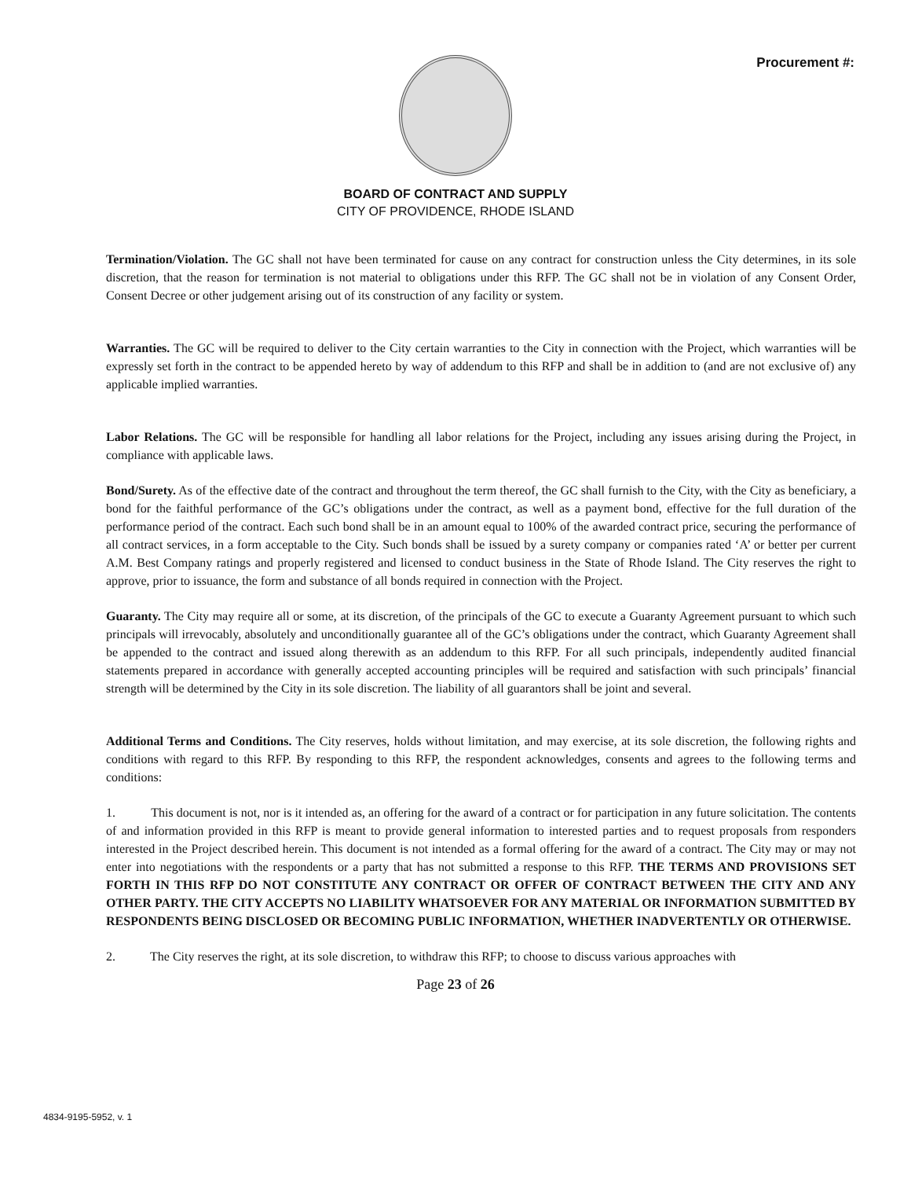Procurement #:
BOARD OF CONTRACT AND SUPPLY
CITY OF PROVIDENCE, RHODE ISLAND
Termination/Violation. The GC shall not have been terminated for cause on any contract for construction unless the City determines, in its sole discretion, that the reason for termination is not material to obligations under this RFP. The GC shall not be in violation of any Consent Order, Consent Decree or other judgement arising out of its construction of any facility or system.
Warranties. The GC will be required to deliver to the City certain warranties to the City in connection with the Project, which warranties will be expressly set forth in the contract to be appended hereto by way of addendum to this RFP and shall be in addition to (and are not exclusive of) any applicable implied warranties.
Labor Relations. The GC will be responsible for handling all labor relations for the Project, including any issues arising during the Project, in compliance with applicable laws.
Bond/Surety. As of the effective date of the contract and throughout the term thereof, the GC shall furnish to the City, with the City as beneficiary, a bond for the faithful performance of the GC’s obligations under the contract, as well as a payment bond, effective for the full duration of the performance period of the contract. Each such bond shall be in an amount equal to 100% of the awarded contract price, securing the performance of all contract services, in a form acceptable to the City. Such bonds shall be issued by a surety company or companies rated ‘A’ or better per current A.M. Best Company ratings and properly registered and licensed to conduct business in the State of Rhode Island. The City reserves the right to approve, prior to issuance, the form and substance of all bonds required in connection with the Project.
Guaranty. The City may require all or some, at its discretion, of the principals of the GC to execute a Guaranty Agreement pursuant to which such principals will irrevocably, absolutely and unconditionally guarantee all of the GC’s obligations under the contract, which Guaranty Agreement shall be appended to the contract and issued along therewith as an addendum to this RFP. For all such principals, independently audited financial statements prepared in accordance with generally accepted accounting principles will be required and satisfaction with such principals’ financial strength will be determined by the City in its sole discretion. The liability of all guarantors shall be joint and several.
Additional Terms and Conditions. The City reserves, holds without limitation, and may exercise, at its sole discretion, the following rights and conditions with regard to this RFP. By responding to this RFP, the respondent acknowledges, consents and agrees to the following terms and conditions:
1. This document is not, nor is it intended as, an offering for the award of a contract or for participation in any future solicitation. The contents of and information provided in this RFP is meant to provide general information to interested parties and to request proposals from responders interested in the Project described herein. This document is not intended as a formal offering for the award of a contract. The City may or may not enter into negotiations with the respondents or a party that has not submitted a response to this RFP. THE TERMS AND PROVISIONS SET FORTH IN THIS RFP DO NOT CONSTITUTE ANY CONTRACT OR OFFER OF CONTRACT BETWEEN THE CITY AND ANY OTHER PARTY. THE CITY ACCEPTS NO LIABILITY WHATSOEVER FOR ANY MATERIAL OR INFORMATION SUBMITTED BY RESPONDENTS BEING DISCLOSED OR BECOMING PUBLIC INFORMATION, WHETHER INADVERTENTLY OR OTHERWISE.
2. The City reserves the right, at its sole discretion, to withdraw this RFP; to choose to discuss various approaches with
Page 23 of 26
4834-9195-5952, v. 1